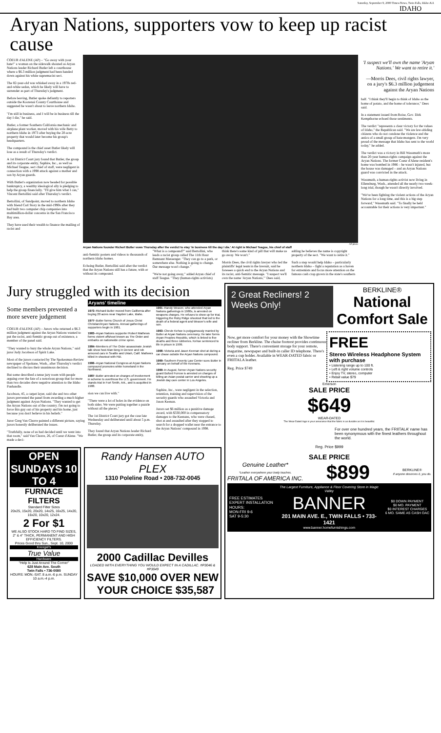Saturday, September 9, 2000 Times-News, Twin Falls, Idaho A11
IDAHO
Aryan Nations, supporters vow to keep up racist cause
COEUR d'ALENE (AP) – "Go away with your hate!" a woman on the sidewalk shouted as Aryan Nations leader Richard Butler left a courthouse where a $6.3 million judgment had been handed down against his white supremacist sect.
The 82-year-old was whisked away in a 1970s red-and-white sedan, which he likely will have to surrender as part of Thursday's judgment.
Before leaving, Butler spoke defiantly to reporters outside the Kootenai County Courthouse and suggested he wasn't about to leave northern Idaho.
"I'm still in business, and I will be in business till the day I die," he said.
Butler, a former Southern California mechanic and airplane plant worker, moved with his wife Betty to northern Idaho in 1973 after buying the 20-acre property that would later become his group's headquarters.
The compound is the chief asset Butler likely will lose as a result of Thursday's verdict.
A 1st District Court jury found that Butler, the group and its corporate entity, Saphire, Inc., as well as Michael Teague, sect chief of staff, were negligent in connection with a 1998 attack against a mother and son by Aryan guards.
With Butler's organization now headed for possible bankruptcy, a wealthy ideological ally is pledging to help the group financially. "I'll give him what I can," Vincent Bertollini said after Thursday's verdict.
Bertollini, of Sandpoint, moved to northern Idaho with friend Carl Story in the mid-1990s after they had built two computer chip companies into multimillion-dollar concerns in the San Francisco Bay area.
They have used their wealth to finance the mailing of racist and
AP photo
Aryan Nations founder Richert Butler vows Thursday after the verdict to stay 'in business till the day I die.' At right is Michael Teague, his chief of staff
anti-Semitic posters and videos to thousands of northern Idaho homes.
Echoing Butler, Bertollini said after the verdict that the Aryan Nations still has a future, with or without its compound.
"What is a compound?" said Bertollini, who leads a racist group called The 11th Hour Remnant Messenger. "They can go to a park, or somewhere else. Nothing is going to change. Our message won't change."
"We're not going away," added Aryan chief of staff Teague. "They (human-rights activists) think there's some kind of pill that will make us go away. We won't."
Morris Dees, the civil rights lawyer who led the plaintiffs' legal team in the lawsuit, said he foresees a quick end to the Aryan Nations and its racist, anti-Semitic message. "I suspect we'll own the name 'Aryan Nations,'" Dees said, adding he believes the name is copyright property of the sect. "We want to retire it."
Such a step would help Idaho – particularly northern Idaho – fight a reputation as a haven for extremists and focus more attention on the famous cash crop grown in the state's southern
'I suspect we'll own the name 'Aryan Nations.' We want to retire it.'
—Morris Dees, civil rights lawyer, on a jury's $6.3 million judgement against the Aryan Nations
half. "I think they'll begin to think of Idaho as the home of potato, and the home of tolerance," Dees said.
In a statement issued from Boise, Gov. Dirk Kempthorne echoed those sentiments.
The verdict "represents a clear victory for the values of Idaho," the Republican said. "We are law-abiding citizens who do not condone the violence and the antics of a small group of hate-mongers. I'm very proud of the message that Idaho has sent to the world today," he added.
The verdict was a victory in Bill Wassmuth's more than 20-year human-rights campaign against the Aryan Nations. The former Coeur d'Alene resident's home was bombed in 1986 – he wasn't injured, but the house was damaged – and an Aryan Nations guard was convicted in the attack.
Wassmuth, a human-rights activist now living in Ellensburg, Wash., attended all the nearly two-week-long trial, though he wasn't directly involved.
"We've been fighting the violent actions of the Aryan Nations for a long time, and this is a big step forward," Wassmuth said. "To finally be held accountable for their actions is very important."
Jury struggled with its decision
Some members prevented a more severe judgement
COEUR d'ALENE (AP) – Jurors who returned a $6.3 million judgment against the Aryan Nations wanted to put the racist, anti-Semitic group out of existence, a member of the panel said.
"They wanted to bury the whole Aryan Nations," said juror Judy Jacobson of Spirit Lake.
Most of the jurors contacted by The Spokesman-Review newspaper of Spokane, Wash., after Thursday's verdict declined to discuss their unanimous decision.
But some described a tense jury room with people arguing over the fate of a notorious group that for more than two decades drew negative attention to the Idaho Panhandle.
Jacobson, 45, a carpet layer, said she and two other jurors prevented the panel from awarding a much higher judgment against Aryan Nations. "They wanted to get the Aryan Nations out of the country. I'm not going to force this guy out of his property and his home, just because you don't believe in his beliefs."
Juror Greg Van Cleave painted a different picture, saying jurors honestly deliberated the issues.
"Truthfully, none of us had decided until we went into that room," said Van Cleave, 26, of Coeur d'Alene. "We made a deci-
Aryans' timeline
1973–Richard Butler moved from California after buying 20 acres near Hayden Lake, Idaho.
1977–Butler forms Church of Jesus Christ Christian/Aryan Nations. Annual gatherings of supporters begin in 1981.
1983–Aryan Nations supporter Robert Mathews forms violent offshoot known as The Order and embarks on nationwide crime spree.
1984–Members of The Order assassinate Jewish talk show host Alan Berg in Denver and rob armored cars in Seattle and Ukiah, Calif. Mathews killed in shootout with FBI.
1986–Aryan National Congress at Aryan Nations compound promotes white homeland in the Northwest.
1987–Butler arrested on charges of involvement in scheme to overthrow the U.S. government. He stands trial in Fort Smith, Ark., and is acquitted in 1988.
1991–Randy Weaver, who attended Aryan Nations gatherings in 1980s, is arrested on weapons charges. He refuses to show up for trial, triggering the Ruby Ridge shootout that led to the death of a federal agent and Weaver's wife and son.
1993–Chevie Kehoe is polygamously married by Butler at Aryan Nations ceremony. He later forms Aryan Peoples Republic, which is linked to five deaths and three robberies. Kehoe sentenced to life in prison in 1999.
1998–Victoria and Jason Keenan shot at during a car chase outside the Aryan Nations compound.
1999–Southern Poverty Law Center sues Butler in January on behalf of the Keenans.
1999–In August, former Aryan Nations security guard Buford Furrow is arrested on charges of killing an Asian postal carrier and shooting up a Jewish day care center in Los Angeles.
sion we can live with."
"There were a lot of holes in the evidence on both sides. We were putting together a puzzle without all the pieces."
The 1st District Court jury got the case late Wednesday and deliberated until about 5 p.m. Thursday.
They found that Aryan Nations leader Richard Butler, the group and its corporate entity, Saphire, Inc., were negligent in the selection, retention, training and supervision of the security guards who assaulted Victoria and Jason Keenan.
Jurors set $6 million as a punitive damage award, with $330,000 in compensatory damages to the Keenans, who were chased, shot at and assaulted after they stopped to search for a dropped wallet near the entrance to the Aryan Nations' compound in 1998.
OPEN SUNDAYS 10 TO 4
FURNACE FILTERS
Standard Filter Sizes
20x25, 15x20, 20x20, 14x25, 16x25, 14x20, 16x20, 10x20, 12x24.
2 For $1
WE ALSO STOCK HARD TO FIND SIZES, 2" & 4" THICK, PERMANENT AND HIGH EFFICIENCY FILTERS.
Prices Good thru Sun., Sept. 10, 2000
Krengel's
True Value
Hardware
"Help Is Just Around The Corner"
628 Main Ave. South
Twin Falls • 736-0080
HOURS: MON.-SAT. 8 a.m.-6 p.m. SUNDAY 10 a.m.-4 p.m.
Randy Hansen AUTO PLEX
1310 Poleline Road • 208-732-0045
2000 Cadillac Devilles
LOADED WITH EVERYTHING YOU WOULD EXPECT IN A CADILLAC. #P3046 & #P3049
SAVE $10,000 OVER NEW YOUR CHOICE $35,587
2 Great Recliners! 2 Weeks Only!
BERKLINE®
National Comfort Sale
Now, get more comfort for your money with the Showtime recliner from Berkline. The chaise footrest provides continuous body support. There's convenient storage for your remote, magazine, newspaper and built-in caller ID telephone. There's even a cup holder. Available in WEAR-DATED fabric or FRIITALA leather.
Reg. Price $749
FREE
Stereo Wireless Headphone System with purchase
• Listening range up to 100 ft.
• Left & right volume controls
• Enjoy TV, stereo, computer
• Retail value $79
Emerson
SALE PRICE
$649
WEAR-DATED
The Wear-Dated logo is your assurance that the fabric is as durable as it is beautiful.
For over one hundred years, the FRIITALA' name has been synonymous with the finest leathers throughout the world.
Reg. Price $999
SALE PRICE
Genuine Leather*
*Leather everywhere your body touches.
FRIITALA OF AMERICA INC.
$899
BERKLINE®
If anyone deserves it, you do.
FREE ESTIMATES
EXPERT INSTALLATION
HOURS:
MON-FRI 9-6
SAT 9-5:30
The Largest Furniture, Appliance & Floor Covering Store in Magic Valley
BANNER
201 MAIN AVE. E., TWIN FALLS • 733-1421
www.banner.homefurnishings.com
$0 DOWN PAYMENT
$0 MO. PAYMENT
$0 INTEREST CHARGES
6 MO. SAME AS CASH OAC